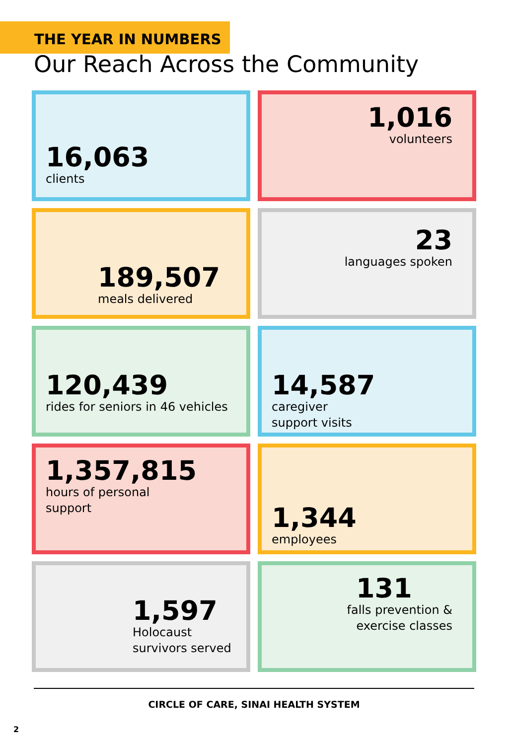THE YEAR IN NUMBERS
Our Reach Across the Community
16,063
clients
1,016
volunteers
189,507
meals delivered
23
languages spoken
120,439
rides for seniors in 46 vehicles
14,587
caregiver
support visits
1,357,815
hours of personal
support
1,344
employees
1,597
Holocaust
survivors served
131
falls prevention &
exercise classes
CIRCLE OF CARE, SINAI HEALTH SYSTEM
2